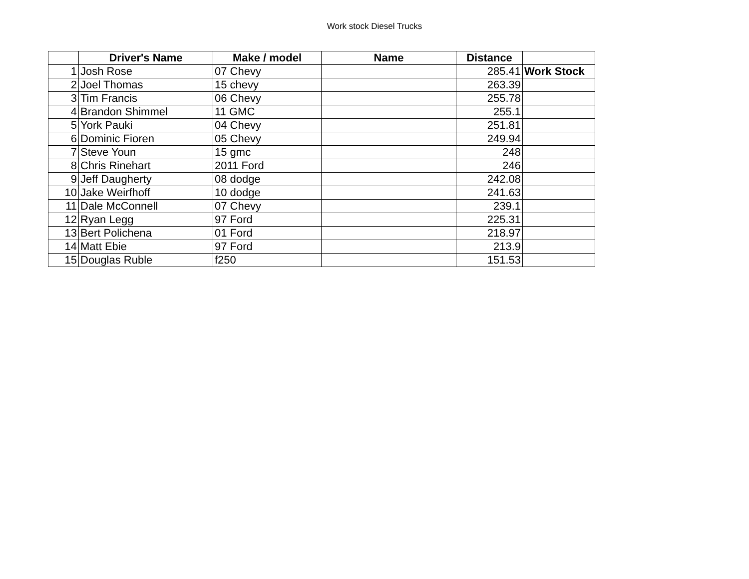Work stock Diesel Trucks
| | Driver's Name | Make / model | Name | Distance | |
| --- | --- | --- | --- | --- | --- |
| 1 | Josh Rose | 07 Chevy | | 285.41 | Work Stock |
| 2 | Joel Thomas | 15 chevy | | 263.39 | |
| 3 | Tim Francis | 06 Chevy | | 255.78 | |
| 4 | Brandon Shimmel | 11 GMC | | 255.1 | |
| 5 | York Pauki | 04 Chevy | | 251.81 | |
| 6 | Dominic Fioren | 05 Chevy | | 249.94 | |
| 7 | Steve Youn | 15 gmc | | 248 | |
| 8 | Chris Rinehart | 2011 Ford | | 246 | |
| 9 | Jeff Daugherty | 08 dodge | | 242.08 | |
| 10 | Jake Weirfhoff | 10 dodge | | 241.63 | |
| 11 | Dale McConnell | 07 Chevy | | 239.1 | |
| 12 | Ryan Legg | 97 Ford | | 225.31 | |
| 13 | Bert Polichena | 01 Ford | | 218.97 | |
| 14 | Matt Ebie | 97 Ford | | 213.9 | |
| 15 | Douglas Ruble | f250 | | 151.53 | |